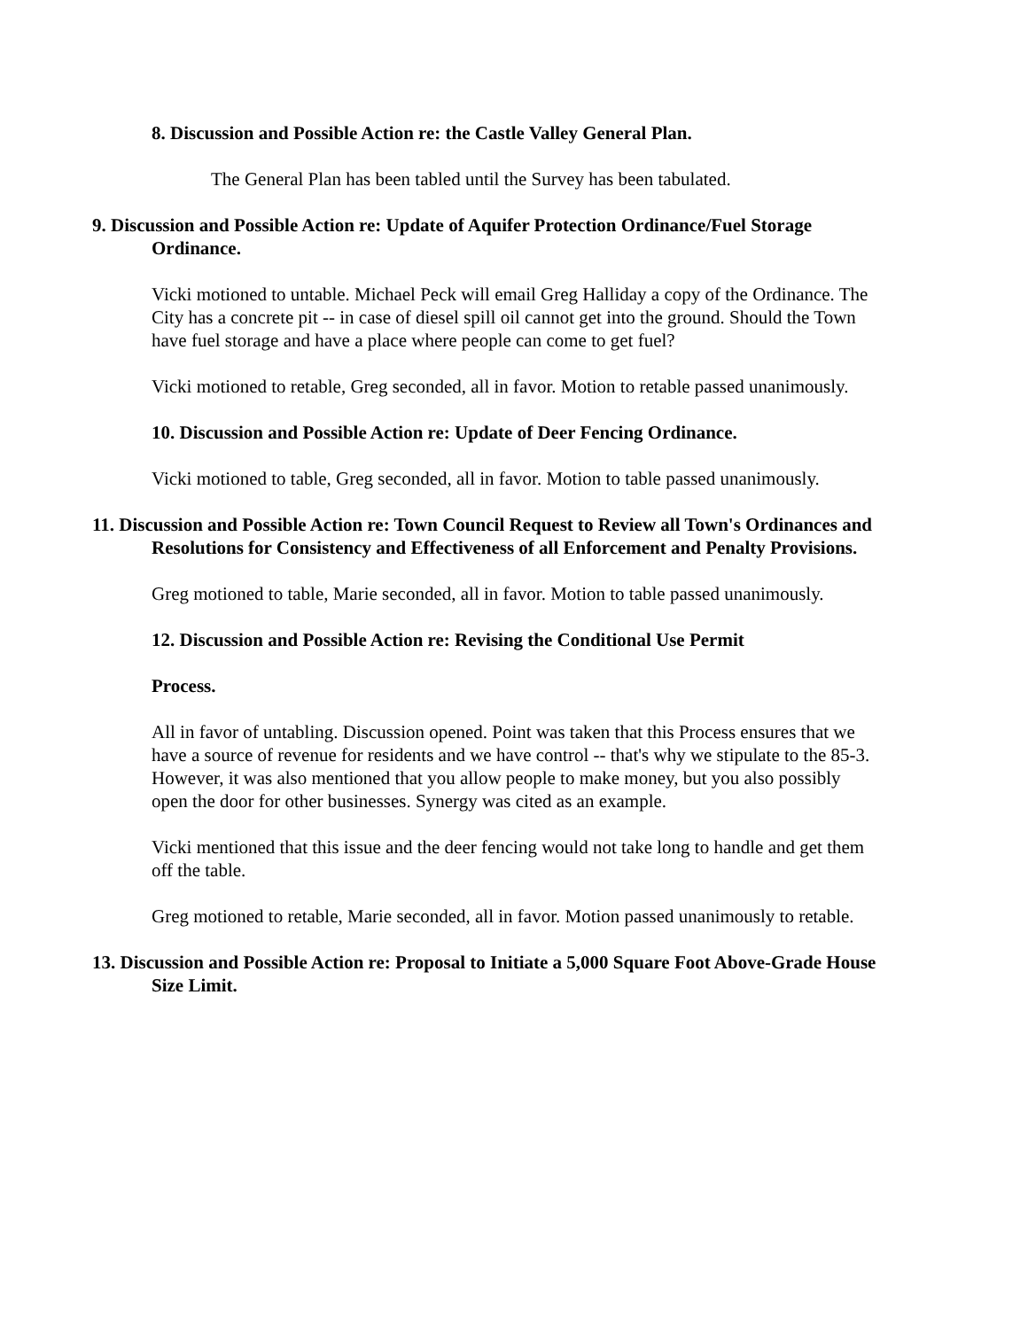8. Discussion and Possible Action re: the Castle Valley General Plan.
The General Plan has been tabled until the Survey has been tabulated.
9. Discussion and Possible Action re: Update of Aquifer Protection Ordinance/Fuel Storage Ordinance.
Vicki motioned to untable. Michael Peck will email Greg Halliday a copy of the Ordinance. The City has a concrete pit -- in case of diesel spill oil cannot get into the ground. Should the Town have fuel storage and have a place where people can come to get fuel?
Vicki motioned to retable, Greg seconded, all in favor. Motion to retable passed unanimously.
10. Discussion and Possible Action re: Update of Deer Fencing Ordinance.
Vicki motioned to table, Greg seconded, all in favor. Motion to table passed unanimously.
11. Discussion and Possible Action re: Town Council Request to Review all Town's Ordinances and Resolutions for Consistency and Effectiveness of all Enforcement and Penalty Provisions.
Greg motioned to table, Marie seconded, all in favor. Motion to table passed unanimously.
12. Discussion and Possible Action re: Revising the Conditional Use Permit
Process.
All in favor of untabling. Discussion opened. Point was taken that this Process ensures that we have a source of revenue for residents and we have control -- that's why we stipulate to the 85-3. However, it was also mentioned that you allow people to make money, but you also possibly open the door for other businesses. Synergy was cited as an example.
Vicki mentioned that this issue and the deer fencing would not take long to handle and get them off the table.
Greg motioned to retable, Marie seconded, all in favor. Motion passed unanimously to retable.
13. Discussion and Possible Action re: Proposal to Initiate a 5,000 Square Foot Above-Grade House Size Limit.